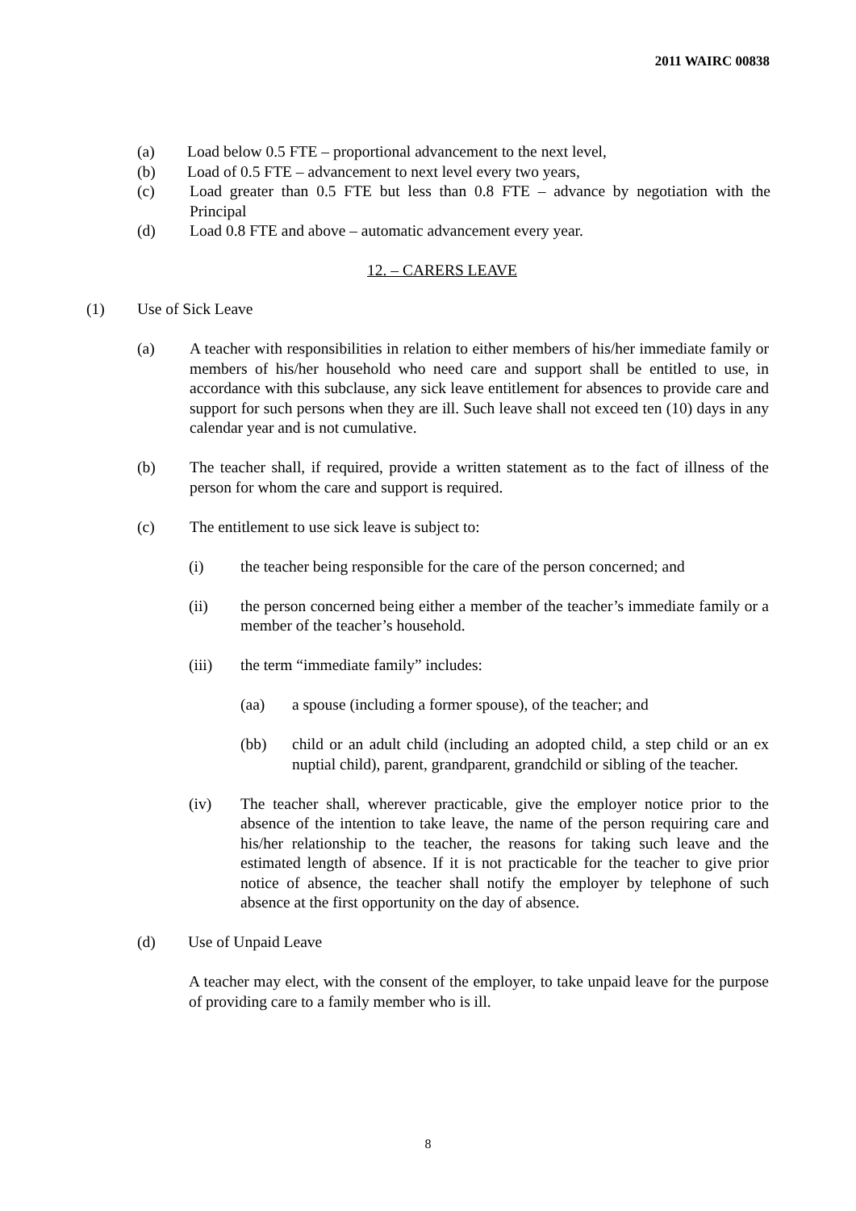2011 WAIRC 00838
(a) Load below 0.5 FTE – proportional advancement to the next level,
(b) Load of 0.5 FTE – advancement to next level every two years,
(c) Load greater than 0.5 FTE but less than 0.8 FTE – advance by negotiation with the Principal
(d) Load 0.8 FTE and above – automatic advancement every year.
12. – CARERS LEAVE
(1) Use of Sick Leave
(a) A teacher with responsibilities in relation to either members of his/her immediate family or members of his/her household who need care and support shall be entitled to use, in accordance with this subclause, any sick leave entitlement for absences to provide care and support for such persons when they are ill. Such leave shall not exceed ten (10) days in any calendar year and is not cumulative.
(b) The teacher shall, if required, provide a written statement as to the fact of illness of the person for whom the care and support is required.
(c) The entitlement to use sick leave is subject to:
(i) the teacher being responsible for the care of the person concerned; and
(ii) the person concerned being either a member of the teacher’s immediate family or a member of the teacher’s household.
(iii) the term “immediate family” includes:
(aa) a spouse (including a former spouse), of the teacher; and
(bb) child or an adult child (including an adopted child, a step child or an ex nuptial child), parent, grandparent, grandchild or sibling of the teacher.
(iv) The teacher shall, wherever practicable, give the employer notice prior to the absence of the intention to take leave, the name of the person requiring care and his/her relationship to the teacher, the reasons for taking such leave and the estimated length of absence. If it is not practicable for the teacher to give prior notice of absence, the teacher shall notify the employer by telephone of such absence at the first opportunity on the day of absence.
(d) Use of Unpaid Leave
A teacher may elect, with the consent of the employer, to take unpaid leave for the purpose of providing care to a family member who is ill.
8